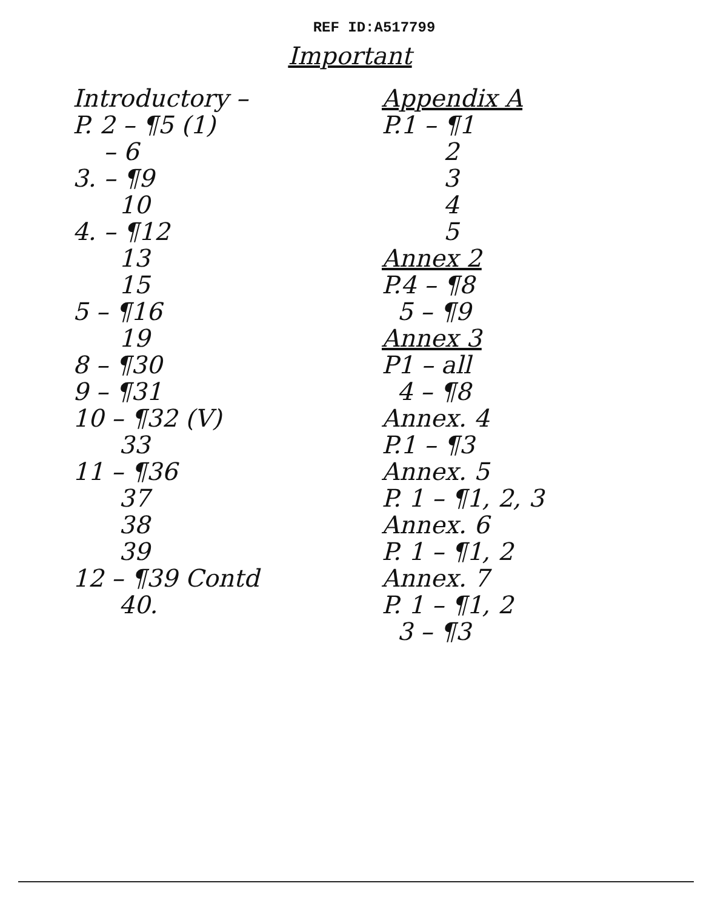REF ID:A517799
Important
Introductory –
P. 2 – ¶5 (1)
– 6
3. – ¶9
10
4. – ¶12
13
15
5 – ¶16
19
8 – ¶30
9 – ¶31
10 – ¶32 (V)
33
11 – ¶36
37
38
39
12 – ¶39 Contd
40.
Appendix A
P.1 – ¶1
2
3
4
5
Annex 2
P.4 – ¶8
5 – ¶9
Annex 3
P1 – all
4 – ¶8
Annex. 4
P.1 – ¶3
Annex. 5
P. 1 – ¶1, 2, 3
Annex. 6
P. 1 – ¶1, 2
Annex. 7
P. 1 – ¶1, 2
3 – ¶3